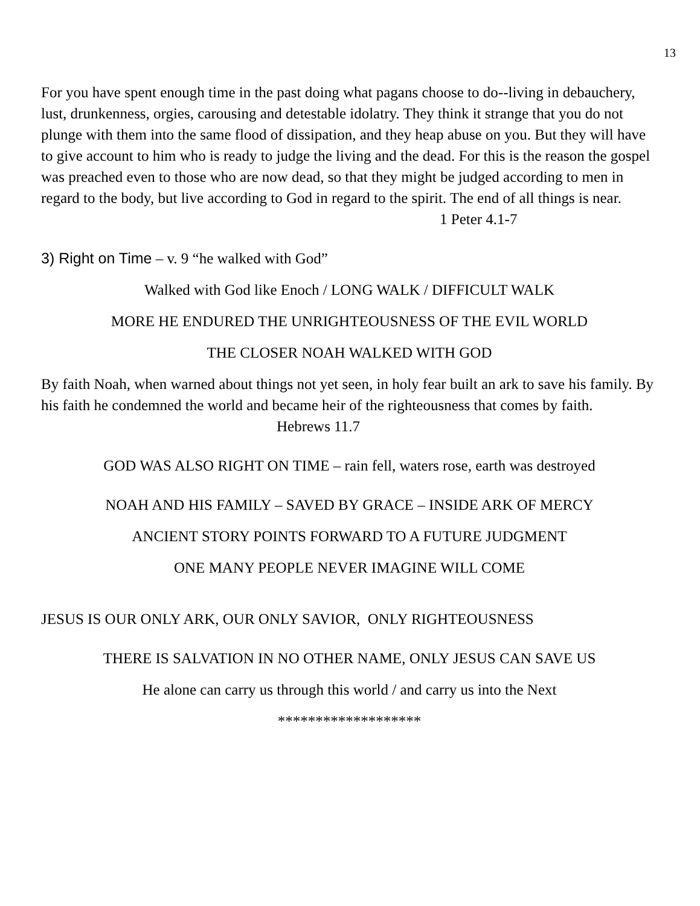13
For you have spent enough time in the past doing what pagans choose to do--living in debauchery, lust, drunkenness, orgies, carousing and detestable idolatry. They think it strange that you do not plunge with them into the same flood of dissipation, and they heap abuse on you. But they will have to give account to him who is ready to judge the living and the dead. For this is the reason the gospel was preached even to those who are now dead, so that they might be judged according to men in regard to the body, but live according to God in regard to the spirit. The end of all things is near. 1 Peter 4.1-7
3) Right on Time – v. 9 “he walked with God”
Walked with God like Enoch / LONG WALK / DIFFICULT WALK
MORE HE ENDURED THE UNRIGHTEOUSNESS OF THE EVIL WORLD
THE CLOSER NOAH WALKED WITH GOD
By faith Noah, when warned about things not yet seen, in holy fear built an ark to save his family. By his faith he condemned the world and became heir of the righteousness that comes by faith. Hebrews 11.7
GOD WAS ALSO RIGHT ON TIME – rain fell, waters rose, earth was destroyed
NOAH AND HIS FAMILY – SAVED BY GRACE – INSIDE ARK OF MERCY
ANCIENT STORY POINTS FORWARD TO A FUTURE JUDGMENT
ONE MANY PEOPLE NEVER IMAGINE WILL COME
JESUS IS OUR ONLY ARK, OUR ONLY SAVIOR, ONLY RIGHTEOUSNESS
THERE IS SALVATION IN NO OTHER NAME, ONLY JESUS CAN SAVE US
He alone can carry us through this world / and carry us into the Next
*******************